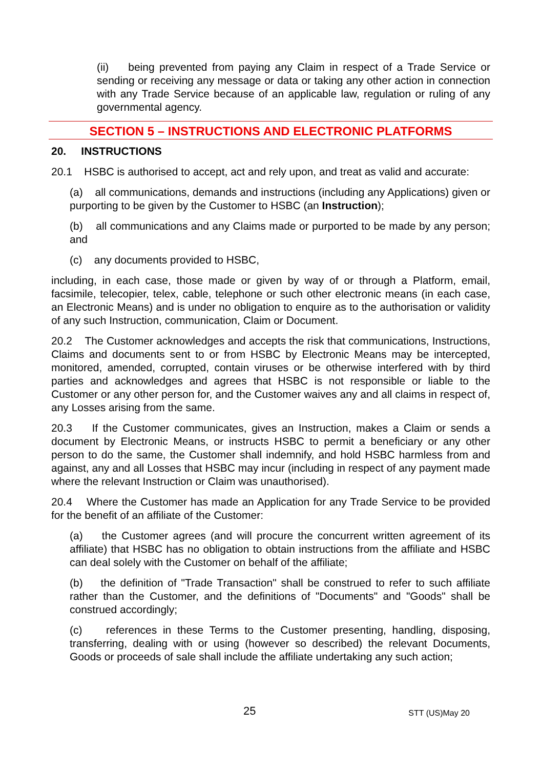(ii) being prevented from paying any Claim in respect of a Trade Service or sending or receiving any message or data or taking any other action in connection with any Trade Service because of an applicable law, regulation or ruling of any governmental agency.
SECTION 5 – INSTRUCTIONS AND ELECTRONIC PLATFORMS
20. INSTRUCTIONS
20.1 HSBC is authorised to accept, act and rely upon, and treat as valid and accurate:
(a) all communications, demands and instructions (including any Applications) given or purporting to be given by the Customer to HSBC (an Instruction);
(b) all communications and any Claims made or purported to be made by any person; and
(c) any documents provided to HSBC,
including, in each case, those made or given by way of or through a Platform, email, facsimile, telecopier, telex, cable, telephone or such other electronic means (in each case, an Electronic Means) and is under no obligation to enquire as to the authorisation or validity of any such Instruction, communication, Claim or Document.
20.2 The Customer acknowledges and accepts the risk that communications, Instructions, Claims and documents sent to or from HSBC by Electronic Means may be intercepted, monitored, amended, corrupted, contain viruses or be otherwise interfered with by third parties and acknowledges and agrees that HSBC is not responsible or liable to the Customer or any other person for, and the Customer waives any and all claims in respect of, any Losses arising from the same.
20.3 If the Customer communicates, gives an Instruction, makes a Claim or sends a document by Electronic Means, or instructs HSBC to permit a beneficiary or any other person to do the same, the Customer shall indemnify, and hold HSBC harmless from and against, any and all Losses that HSBC may incur (including in respect of any payment made where the relevant Instruction or Claim was unauthorised).
20.4 Where the Customer has made an Application for any Trade Service to be provided for the benefit of an affiliate of the Customer:
(a) the Customer agrees (and will procure the concurrent written agreement of its affiliate) that HSBC has no obligation to obtain instructions from the affiliate and HSBC can deal solely with the Customer on behalf of the affiliate;
(b) the definition of "Trade Transaction" shall be construed to refer to such affiliate rather than the Customer, and the definitions of "Documents" and "Goods" shall be construed accordingly;
(c) references in these Terms to the Customer presenting, handling, disposing, transferring, dealing with or using (however so described) the relevant Documents, Goods or proceeds of sale shall include the affiliate undertaking any such action;
25 STT (US)May 20